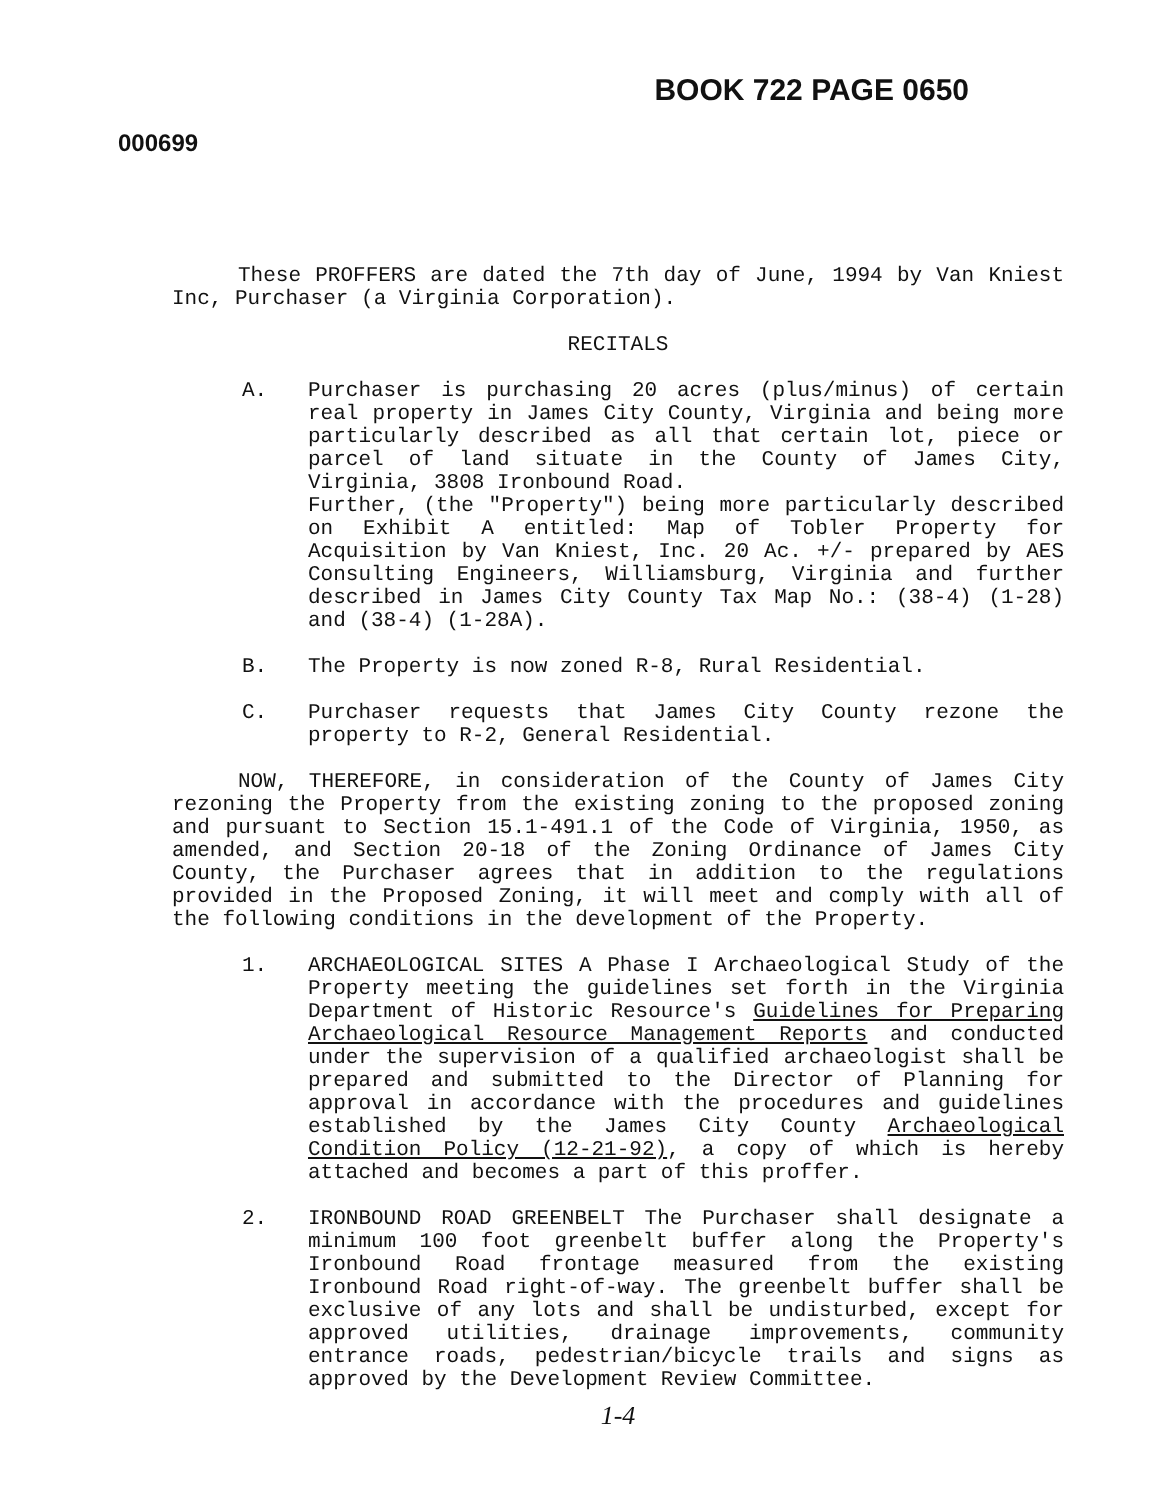BOOK 722 PAGE 0650
000699
These PROFFERS are dated the 7th day of June, 1994 by Van Kniest Inc, Purchaser (a Virginia Corporation).
RECITALS
A. Purchaser is purchasing 20 acres (plus/minus) of certain real property in James City County, Virginia and being more particularly described as all that certain lot, piece or parcel of land situate in the County of James City, Virginia, 3808 Ironbound Road.
Further, (the "Property") being more particularly described on Exhibit A entitled: Map of Tobler Property for Acquisition by Van Kniest, Inc. 20 Ac. +/- prepared by AES Consulting Engineers, Williamsburg, Virginia and further described in James City County Tax Map No.: (38-4) (1-28) and (38-4) (1-28A).
B. The Property is now zoned R-8, Rural Residential.
C. Purchaser requests that James City County rezone the property to R-2, General Residential.
NOW, THEREFORE, in consideration of the County of James City rezoning the Property from the existing zoning to the proposed zoning and pursuant to Section 15.1-491.1 of the Code of Virginia, 1950, as amended, and Section 20-18 of the Zoning Ordinance of James City County, the Purchaser agrees that in addition to the regulations provided in the Proposed Zoning, it will meet and comply with all of the following conditions in the development of the Property.
1. ARCHAEOLOGICAL SITES A Phase I Archaeological Study of the Property meeting the guidelines set forth in the Virginia Department of Historic Resource's Guidelines for Preparing Archaeological Resource Management Reports and conducted under the supervision of a qualified archaeologist shall be prepared and submitted to the Director of Planning for approval in accordance with the procedures and guidelines established by the James City County Archaeological Condition Policy (12-21-92), a copy of which is hereby attached and becomes a part of this proffer.
2. IRONBOUND ROAD GREENBELT The Purchaser shall designate a minimum 100 foot greenbelt buffer along the Property's Ironbound Road frontage measured from the existing Ironbound Road right-of-way. The greenbelt buffer shall be exclusive of any lots and shall be undisturbed, except for approved utilities, drainage improvements, community entrance roads, pedestrian/bicycle trails and signs as approved by the Development Review Committee.
1-4